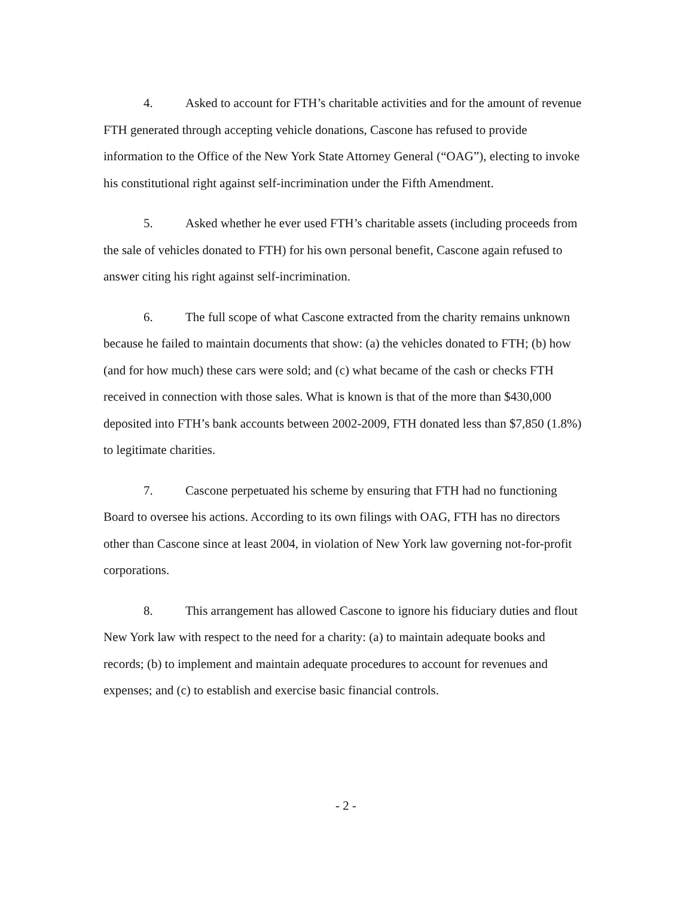4. Asked to account for FTH’s charitable activities and for the amount of revenue FTH generated through accepting vehicle donations, Cascone has refused to provide information to the Office of the New York State Attorney General (“OAG”), electing to invoke his constitutional right against self-incrimination under the Fifth Amendment.
5. Asked whether he ever used FTH’s charitable assets (including proceeds from the sale of vehicles donated to FTH) for his own personal benefit, Cascone again refused to answer citing his right against self-incrimination.
6. The full scope of what Cascone extracted from the charity remains unknown because he failed to maintain documents that show: (a) the vehicles donated to FTH; (b) how (and for how much) these cars were sold; and (c) what became of the cash or checks FTH received in connection with those sales. What is known is that of the more than $430,000 deposited into FTH’s bank accounts between 2002-2009, FTH donated less than $7,850 (1.8%) to legitimate charities.
7. Cascone perpetuated his scheme by ensuring that FTH had no functioning Board to oversee his actions. According to its own filings with OAG, FTH has no directors other than Cascone since at least 2004, in violation of New York law governing not-for-profit corporations.
8. This arrangement has allowed Cascone to ignore his fiduciary duties and flout New York law with respect to the need for a charity: (a) to maintain adequate books and records; (b) to implement and maintain adequate procedures to account for revenues and expenses; and (c) to establish and exercise basic financial controls.
- 2 -